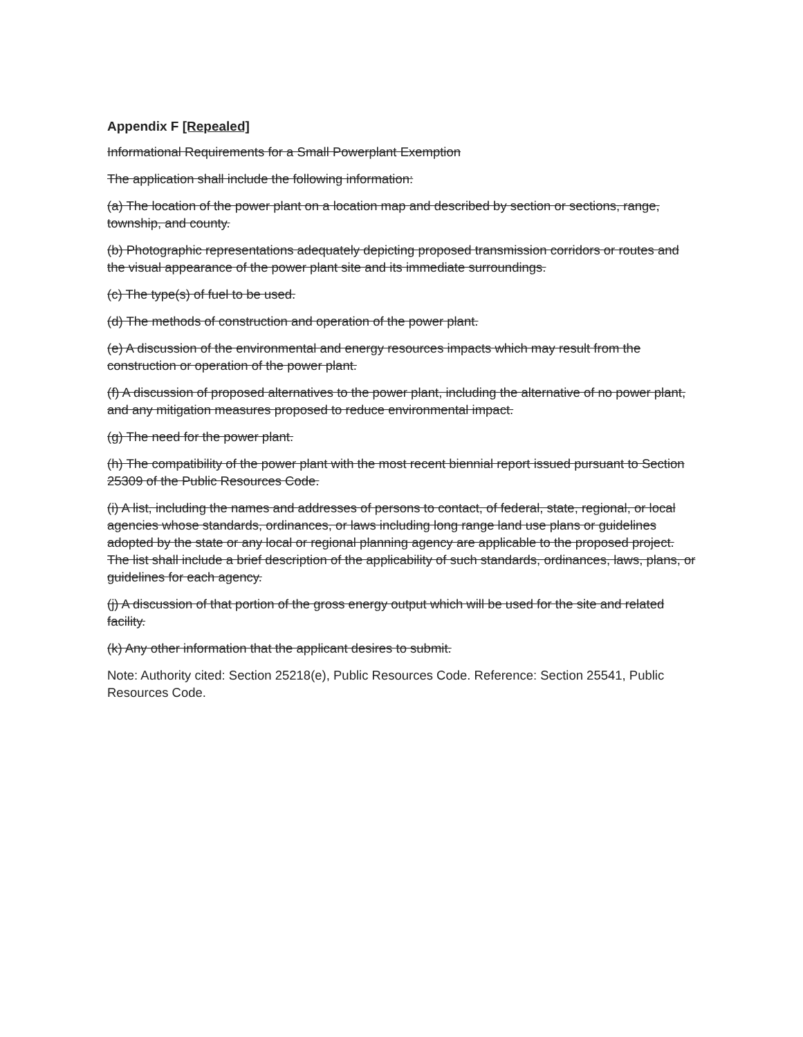Appendix F [Repealed]
Informational Requirements for a Small Powerplant Exemption
The application shall include the following information:
(a) The location of the power plant on a location map and described by section or sections, range, township, and county.
(b) Photographic representations adequately depicting proposed transmission corridors or routes and the visual appearance of the power plant site and its immediate surroundings.
(c) The type(s) of fuel to be used.
(d) The methods of construction and operation of the power plant.
(e) A discussion of the environmental and energy resources impacts which may result from the construction or operation of the power plant.
(f) A discussion of proposed alternatives to the power plant, including the alternative of no power plant, and any mitigation measures proposed to reduce environmental impact.
(g) The need for the power plant.
(h) The compatibility of the power plant with the most recent biennial report issued pursuant to Section 25309 of the Public Resources Code.
(i) A list, including the names and addresses of persons to contact, of federal, state, regional, or local agencies whose standards, ordinances, or laws including long range land use plans or guidelines adopted by the state or any local or regional planning agency are applicable to the proposed project. The list shall include a brief description of the applicability of such standards, ordinances, laws, plans, or guidelines for each agency.
(j) A discussion of that portion of the gross energy output which will be used for the site and related facility.
(k) Any other information that the applicant desires to submit.
Note: Authority cited: Section 25218(e), Public Resources Code. Reference: Section 25541, Public Resources Code.